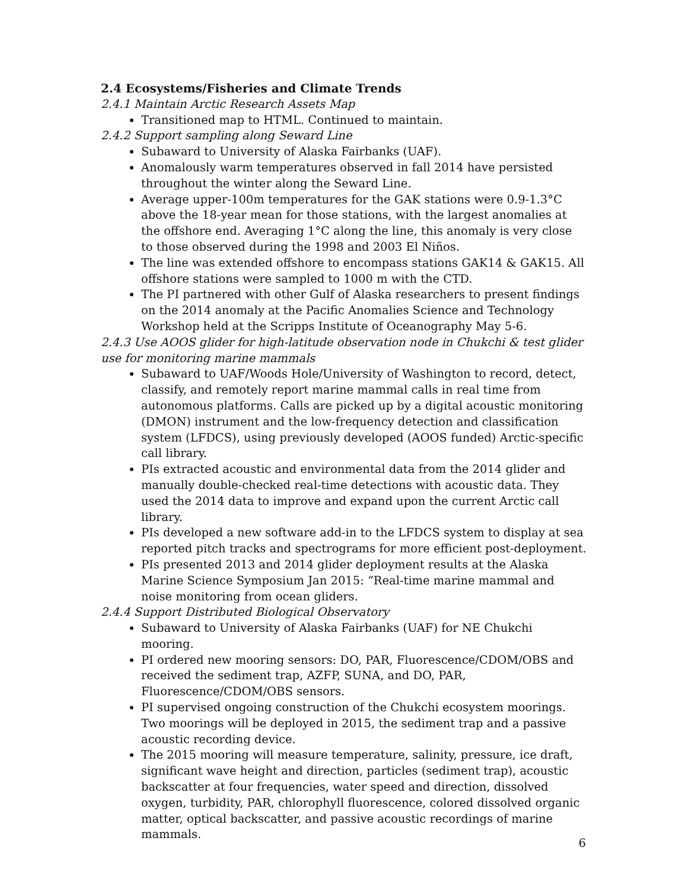2.4 Ecosystems/Fisheries and Climate Trends
2.4.1 Maintain Arctic Research Assets Map
Transitioned map to HTML. Continued to maintain.
2.4.2 Support sampling along Seward Line
Subaward to University of Alaska Fairbanks (UAF).
Anomalously warm temperatures observed in fall 2014 have persisted throughout the winter along the Seward Line.
Average upper-100m temperatures for the GAK stations were 0.9-1.3°C above the 18-year mean for those stations, with the largest anomalies at the offshore end. Averaging 1°C along the line, this anomaly is very close to those observed during the 1998 and 2003 El Niños.
The line was extended offshore to encompass stations GAK14 & GAK15. All offshore stations were sampled to 1000 m with the CTD.
The PI partnered with other Gulf of Alaska researchers to present findings on the 2014 anomaly at the Pacific Anomalies Science and Technology Workshop held at the Scripps Institute of Oceanography May 5-6.
2.4.3 Use AOOS glider for high-latitude observation node in Chukchi & test glider use for monitoring marine mammals
Subaward to UAF/Woods Hole/University of Washington to record, detect, classify, and remotely report marine mammal calls in real time from autonomous platforms. Calls are picked up by a digital acoustic monitoring (DMON) instrument and the low-frequency detection and classification system (LFDCS), using previously developed (AOOS funded) Arctic-specific call library.
PIs extracted acoustic and environmental data from the 2014 glider and manually double-checked real-time detections with acoustic data. They used the 2014 data to improve and expand upon the current Arctic call library.
PIs developed a new software add-in to the LFDCS system to display at sea reported pitch tracks and spectrograms for more efficient post-deployment.
PIs presented 2013 and 2014 glider deployment results at the Alaska Marine Science Symposium Jan 2015: “Real-time marine mammal and noise monitoring from ocean gliders.
2.4.4 Support Distributed Biological Observatory
Subaward to University of Alaska Fairbanks (UAF) for NE Chukchi mooring.
PI ordered new mooring sensors: DO, PAR, Fluorescence/CDOM/OBS and received the sediment trap, AZFP, SUNA, and DO, PAR, Fluorescence/CDOM/OBS sensors.
PI supervised ongoing construction of the Chukchi ecosystem moorings. Two moorings will be deployed in 2015, the sediment trap and a passive acoustic recording device.
The 2015 mooring will measure temperature, salinity, pressure, ice draft, significant wave height and direction, particles (sediment trap), acoustic backscatter at four frequencies, water speed and direction, dissolved oxygen, turbidity, PAR, chlorophyll fluorescence, colored dissolved organic matter, optical backscatter, and passive acoustic recordings of marine mammals.
6